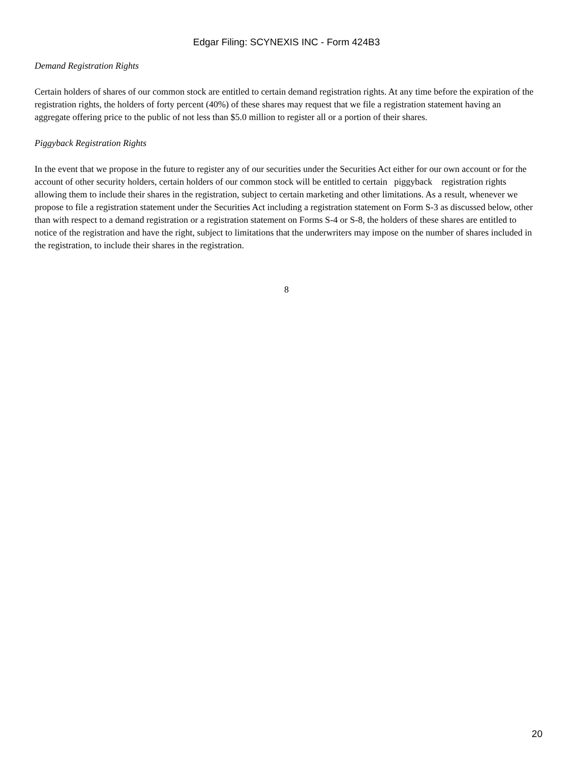Edgar Filing: SCYNEXIS INC - Form 424B3
Demand Registration Rights
Certain holders of shares of our common stock are entitled to certain demand registration rights. At any time before the expiration of the registration rights, the holders of forty percent (40%) of these shares may request that we file a registration statement having an aggregate offering price to the public of not less than $5.0 million to register all or a portion of their shares.
Piggyback Registration Rights
In the event that we propose in the future to register any of our securities under the Securities Act either for our own account or for the account of other security holders, certain holders of our common stock will be entitled to certain piggyback registration rights allowing them to include their shares in the registration, subject to certain marketing and other limitations. As a result, whenever we propose to file a registration statement under the Securities Act including a registration statement on Form S-3 as discussed below, other than with respect to a demand registration or a registration statement on Forms S-4 or S-8, the holders of these shares are entitled to notice of the registration and have the right, subject to limitations that the underwriters may impose on the number of shares included in the registration, to include their shares in the registration.
8
20